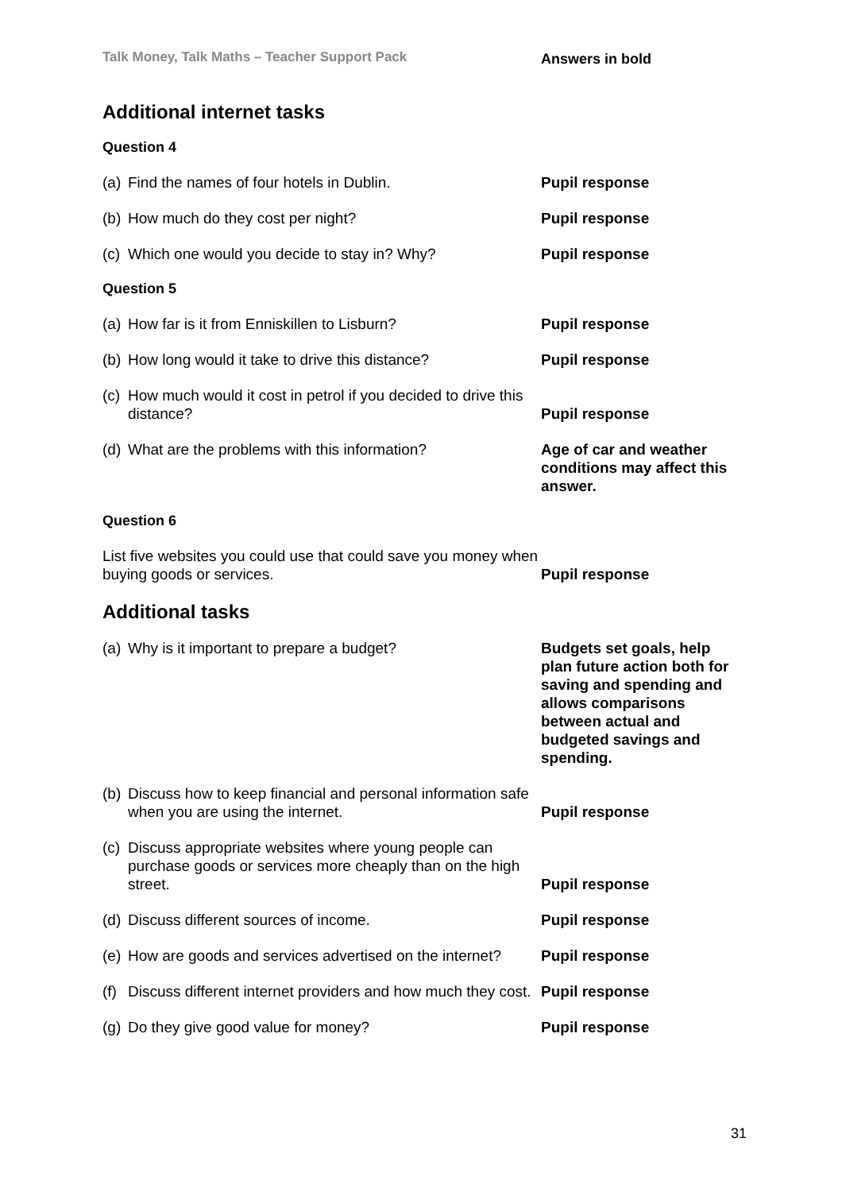Talk Money, Talk Maths – Teacher Support Pack Answers in bold
Additional internet tasks
Question 4
(a) Find the names of four hotels in Dublin.
Pupil response
(b) How much do they cost per night?
Pupil response
(c) Which one would you decide to stay in? Why?
Pupil response
Question 5
(a) How far is it from Enniskillen to Lisburn?
Pupil response
(b) How long would it take to drive this distance?
Pupil response
(c) How much would it cost in petrol if you decided to drive this distance?
Pupil response
(d) What are the problems with this information? Age of car and weather conditions may affect this answer.
Question 6
List five websites you could use that could save you money when buying goods or services.
Pupil response
Additional tasks
(a) Why is it important to prepare a budget? Budgets set goals, help plan future action both for saving and spending and allows comparisons between actual and budgeted savings and spending.
(b) Discuss how to keep financial and personal information safe when you are using the internet.
Pupil response
(c) Discuss appropriate websites where young people can purchase goods or services more cheaply than on the high street.
Pupil response
(d) Discuss different sources of income.
Pupil response
(e) How are goods and services advertised on the internet?
Pupil response
(f) Discuss different internet providers and how much they cost.
Pupil response
(g) Do they give good value for money?
Pupil response
31